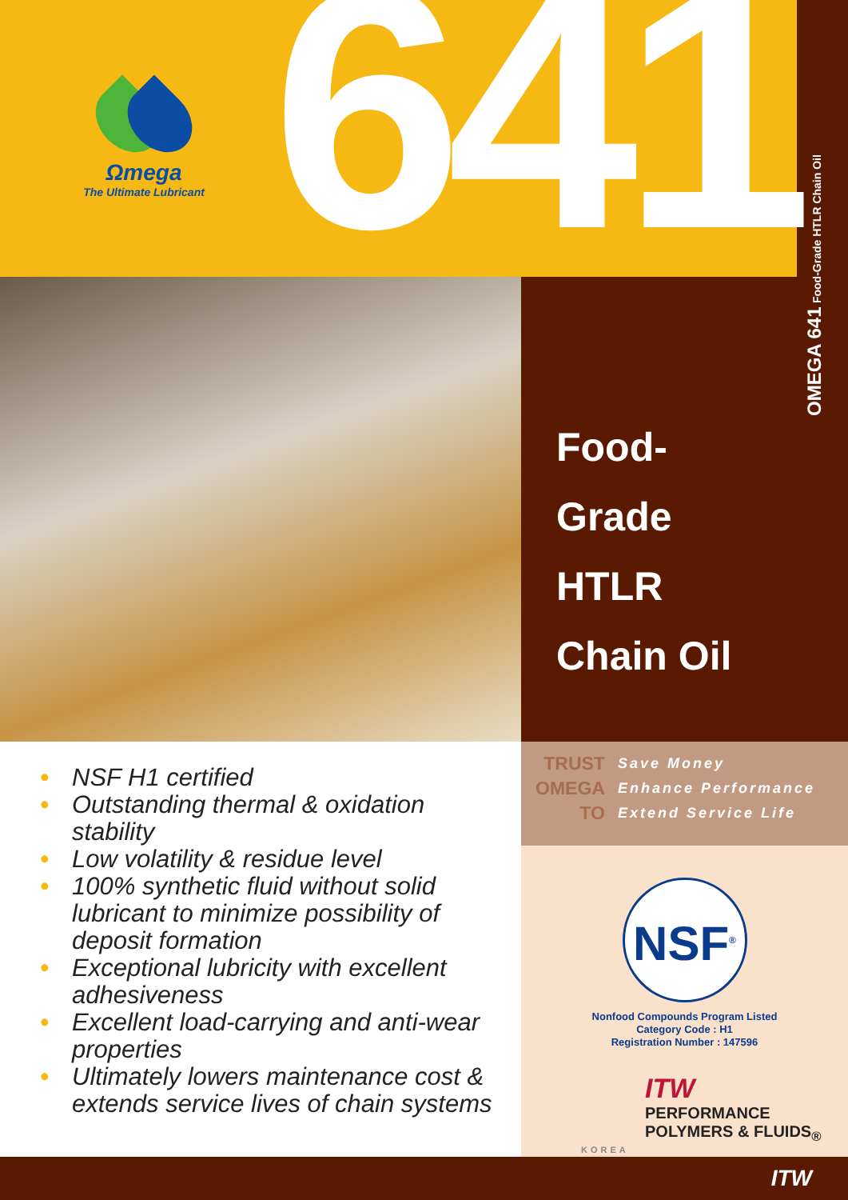Ωmega
The Ultimate Lubricant
641
OMEGA 641 Food-Grade HTLR Chain Oil
Food-
Grade
HTLR
Chain Oil
• NSF H1 certified
• Outstanding thermal & oxidation stability
• Low volatility & residue level
• 100% synthetic fluid without solid lubricant to minimize possibility of deposit formation
• Exceptional lubricity with excellent adhesiveness
• Excellent load-carrying and anti-wear properties
• Ultimately lowers maintenance cost & extends service lives of chain systems
| TRUST | Save Money |
| OMEGA | Enhance Performance |
| TO | Extend Service Life |
NSF<sup>®</sup>
Nonfood Compounds Program Listed
Category Code : H1
Registration Number : 147596
ITW
PERFORMANCE
POLYMERS & FLUIDS<sub>®</sub>
KOREA
ITW